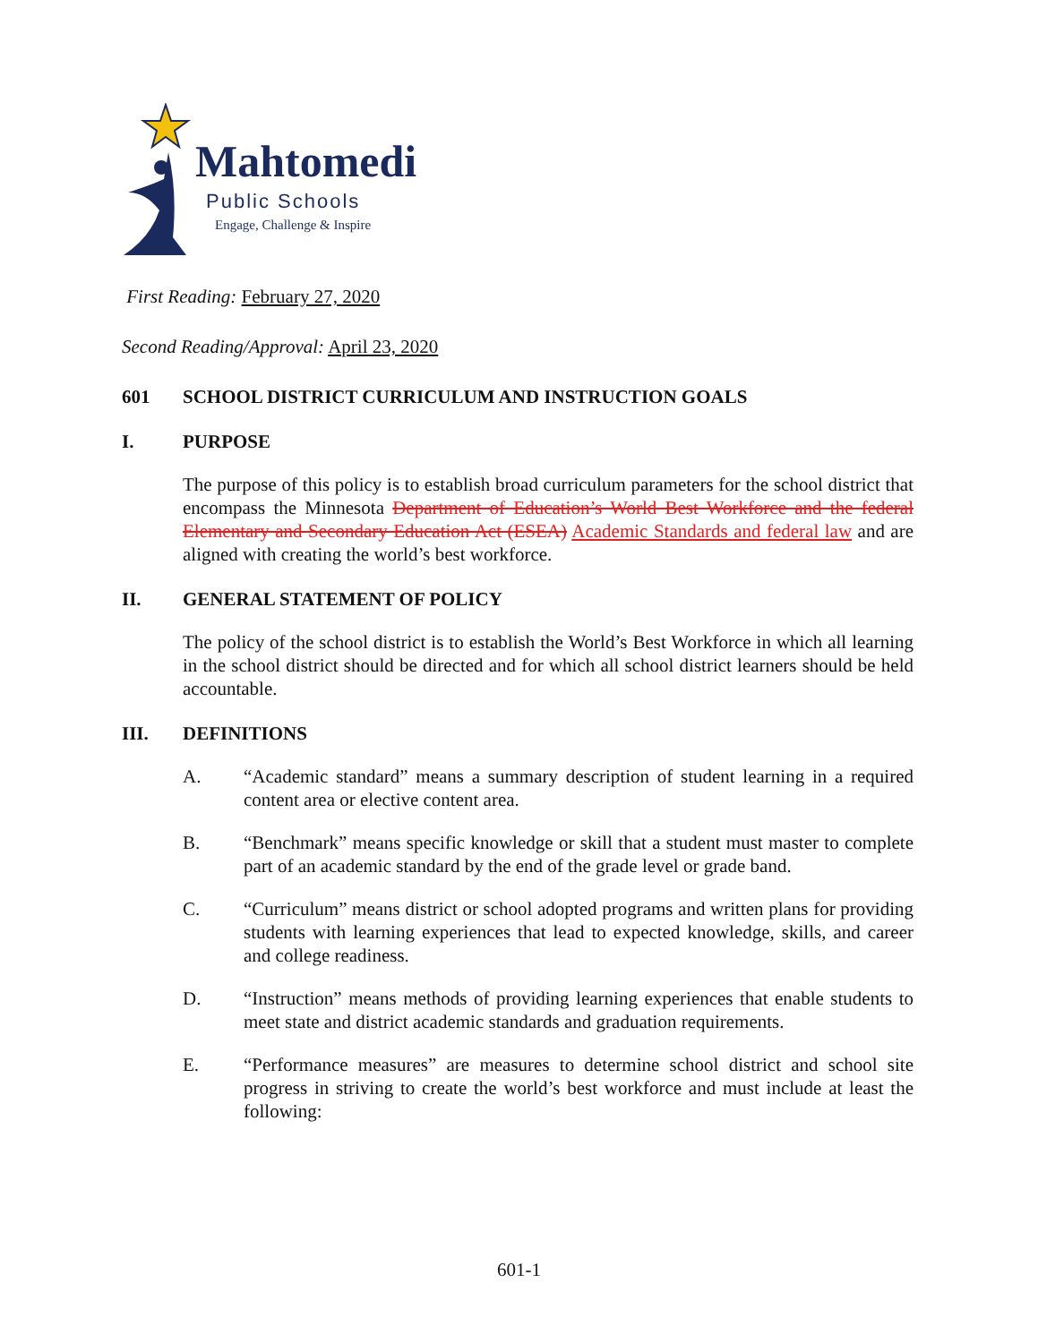Mahtomedi
Public Schools
Engage, Challenge & Inspire
First Reading: February 27, 2020
Second Reading/Approval: April 23, 2020
601 SCHOOL DISTRICT CURRICULUM AND INSTRUCTION GOALS
I. PURPOSE
The purpose of this policy is to establish broad curriculum parameters for the school district that encompass the Minnesota Department of Education’s World Best Workforce and the federal Elementary and Secondary Education Act (ESEA) Academic Standards and federal law and are aligned with creating the world’s best workforce.
II. GENERAL STATEMENT OF POLICY
The policy of the school district is to establish the World’s Best Workforce in which all learning in the school district should be directed and for which all school district learners should be held accountable.
III. DEFINITIONS
A. “Academic standard” means a summary description of student learning in a required content area or elective content area.
B. “Benchmark” means specific knowledge or skill that a student must master to complete part of an academic standard by the end of the grade level or grade band.
C. “Curriculum” means district or school adopted programs and written plans for providing students with learning experiences that lead to expected knowledge, skills, and career and college readiness.
D. “Instruction” means methods of providing learning experiences that enable students to meet state and district academic standards and graduation requirements.
E. “Performance measures” are measures to determine school district and school site progress in striving to create the world’s best workforce and must include at least the following:
601-1